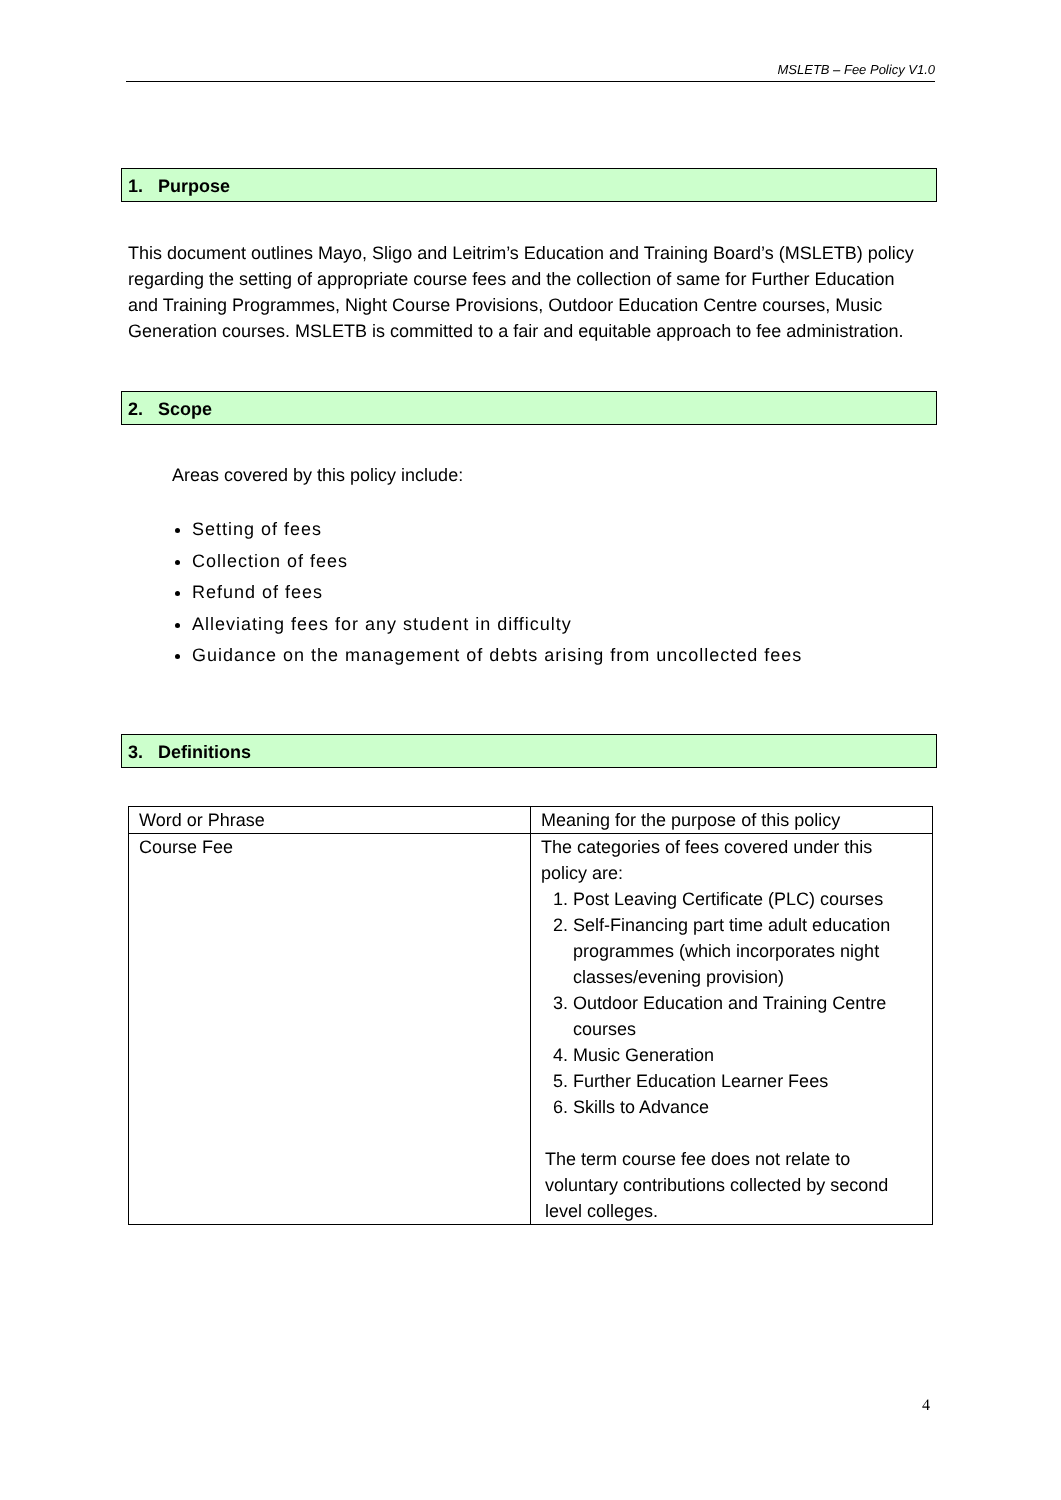MSLETB – Fee Policy V1.0
1. Purpose
This document outlines Mayo, Sligo and Leitrim’s Education and Training Board’s (MSLETB) policy regarding the setting of appropriate course fees and the collection of same for Further Education and Training Programmes, Night Course Provisions, Outdoor Education Centre courses, Music Generation courses. MSLETB is committed to a fair and equitable approach to fee administration.
2. Scope
Areas covered by this policy include:
Setting of fees
Collection of fees
Refund of fees
Alleviating fees for any student in difficulty
Guidance on the management of debts arising from uncollected fees
3. Definitions
| Word or Phrase | Meaning for the purpose of this policy |
| --- | --- |
| Course Fee | The categories of fees covered under this policy are: 1. Post Leaving Certificate (PLC) courses 2. Self-Financing part time adult education programmes (which incorporates night classes/evening provision) 3. Outdoor Education and Training Centre courses 4. Music Generation 5. Further Education Learner Fees 6. Skills to Advance The term course fee does not relate to voluntary contributions collected by second level colleges. |
4